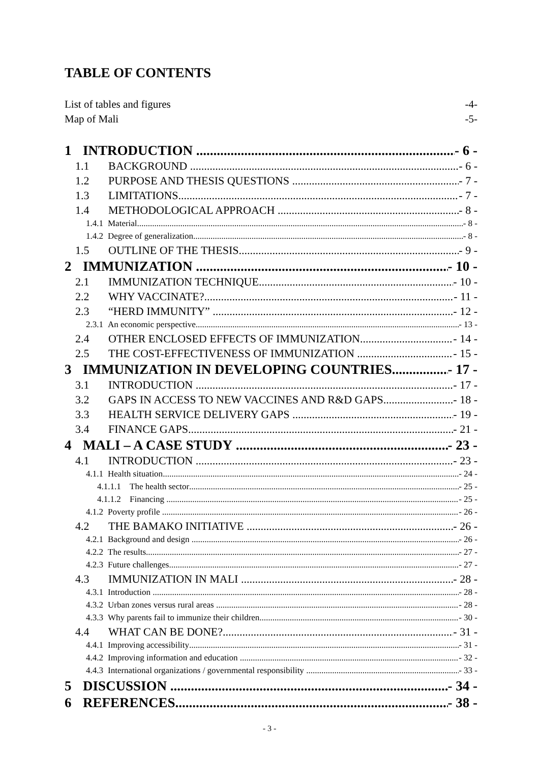TABLE OF CONTENTS
List of tables and figures -4-
Map of Mali -5-
1 INTRODUCTION - 6 -
1.1 BACKGROUND - 6 -
1.2 PURPOSE AND THESIS QUESTIONS - 7 -
1.3 LIMITATIONS - 7 -
1.4 METHODOLOGICAL APPROACH - 8 -
1.4.1 Material - 8 -
1.4.2 Degree of generalization - 8 -
1.5 OUTLINE OF THE THESIS - 9 -
2 IMMUNIZATION - 10 -
2.1 IMMUNIZATION TECHNIQUE - 10 -
2.2 WHY VACCINATE? - 11 -
2.3 “HERD IMMUNITY” - 12 -
2.3.1 An economic perspective - 13 -
2.4 OTHER ENCLOSED EFFECTS OF IMMUNIZATION - 14 -
2.5 THE COST-EFFECTIVENESS OF IMMUNIZATION - 15 -
3 IMMUNIZATION IN DEVELOPING COUNTRIES - 17 -
3.1 INTRODUCTION - 17 -
3.2 GAPS IN ACCESS TO NEW VACCINES AND R&D GAPS - 18 -
3.3 HEALTH SERVICE DELIVERY GAPS - 19 -
3.4 FINANCE GAPS - 21 -
4 MALI – A CASE STUDY - 23 -
4.1 INTRODUCTION - 23 -
4.1.1 Health situation - 24 -
4.1.1.1 The health sector - 25 -
4.1.1.2 Financing - 25 -
4.1.2 Poverty profile - 26 -
4.2 THE BAMAKO INITIATIVE - 26 -
4.2.1 Background and design - 26 -
4.2.2 The results - 27 -
4.2.3 Future challenges - 27 -
4.3 IMMUNIZATION IN MALI - 28 -
4.3.1 Introduction - 28 -
4.3.2 Urban zones versus rural areas - 28 -
4.3.3 Why parents fail to immunize their children - 30 -
4.4 WHAT CAN BE DONE? - 31 -
4.4.1 Improving accessibility - 31 -
4.4.2 Improving information and education - 32 -
4.4.3 International organizations / governmental responsibility - 33 -
5 DISCUSSION - 34 -
6 REFERENCES - 38 -
- 3 -